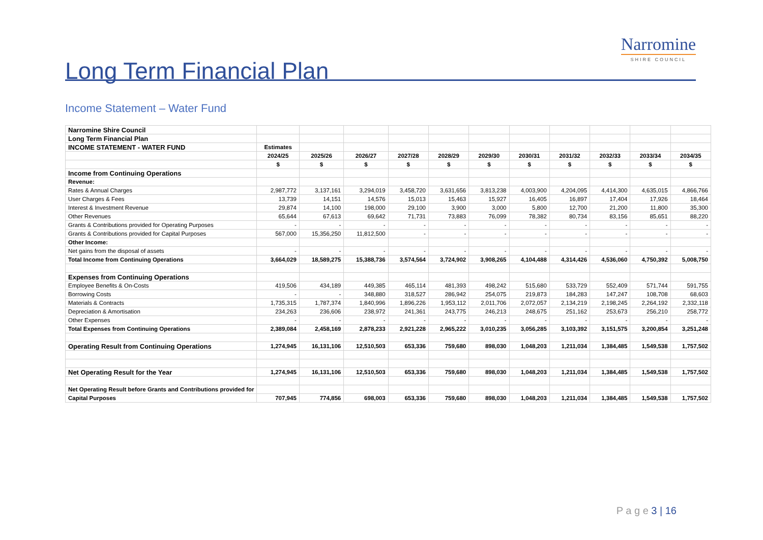Long Term Financial Plan
Narromine
SHIRE COUNCIL
Income Statement – Water Fund
| Narromine Shire Council | | | | | | | | | | | |
| Long Term Financial Plan | | | | | | | | | | | |
| INCOME STATEMENT - WATER FUND | Estimates | | | | | | | | | | |
| | 2024/25 | 2025/26 | 2026/27 | 2027/28 | 2028/29 | 2029/30 | 2030/31 | 2031/32 | 2032/33 | 2033/34 | 2034/35 |
| | $ | $ | $ | $ | $ | $ | $ | $ | $ | $ | $ |
| Income from Continuing Operations | | | | | | | | | | | |
| Revenue: | | | | | | | | | | | |
| Rates & Annual Charges | 2,987,772 | 3,137,161 | 3,294,019 | 3,458,720 | 3,631,656 | 3,813,238 | 4,003,900 | 4,204,095 | 4,414,300 | 4,635,015 | 4,866,766 |
| User Charges & Fees | 13,739 | 14,151 | 14,576 | 15,013 | 15,463 | 15,927 | 16,405 | 16,897 | 17,404 | 17,926 | 18,464 |
| Interest & Investment Revenue | 29,874 | 14,100 | 198,000 | 29,100 | 3,900 | 3,000 | 5,800 | 12,700 | 21,200 | 11,800 | 35,300 |
| Other Revenues | 65,644 | 67,613 | 69,642 | 71,731 | 73,883 | 76,099 | 78,382 | 80,734 | 83,156 | 85,651 | 88,220 |
| Grants & Contributions provided for Operating Purposes | - | - | - | - | - | - | - | - | - | - | - |
| Grants & Contributions provided for Capital Purposes | 567,000 | 15,356,250 | 11,812,500 | - | - | - | - | - | - | - | - |
| Other Income: | | | | | | | | | | | |
| Net gains from the disposal of assets | - | - | - | - | - | - | - | - | - | - | - |
| Total Income from Continuing Operations | 3,664,029 | 18,589,275 | 15,388,736 | 3,574,564 | 3,724,902 | 3,908,265 | 4,104,488 | 4,314,426 | 4,536,060 | 4,750,392 | 5,008,750 |
| Expenses from Continuing Operations | | | | | | | | | | | |
| Employee Benefits & On-Costs | 419,506 | 434,189 | 449,385 | 465,114 | 481,393 | 498,242 | 515,680 | 533,729 | 552,409 | 571,744 | 591,755 |
| Borrowing Costs | - | - | 348,880 | 318,527 | 286,942 | 254,075 | 219,873 | 184,283 | 147,247 | 108,708 | 68,603 |
| Materials & Contracts | 1,735,315 | 1,787,374 | 1,840,996 | 1,896,226 | 1,953,112 | 2,011,706 | 2,072,057 | 2,134,219 | 2,198,245 | 2,264,192 | 2,332,118 |
| Depreciation & Amortisation | 234,263 | 236,606 | 238,972 | 241,361 | 243,775 | 246,213 | 248,675 | 251,162 | 253,673 | 256,210 | 258,772 |
| Other Expenses | - | - | - | - | - | - | - | - | - | - | - |
| Total Expenses from Continuing Operations | 2,389,084 | 2,458,169 | 2,878,233 | 2,921,228 | 2,965,222 | 3,010,235 | 3,056,285 | 3,103,392 | 3,151,575 | 3,200,854 | 3,251,248 |
| Operating Result from Continuing Operations | 1,274,945 | 16,131,106 | 12,510,503 | 653,336 | 759,680 | 898,030 | 1,048,203 | 1,211,034 | 1,384,485 | 1,549,538 | 1,757,502 |
| Net Operating Result for the Year | 1,274,945 | 16,131,106 | 12,510,503 | 653,336 | 759,680 | 898,030 | 1,048,203 | 1,211,034 | 1,384,485 | 1,549,538 | 1,757,502 |
| Net Operating Result before Grants and Contributions provided for | | | | | | | | | | | |
| Capital Purposes | 707,945 | 774,856 | 698,003 | 653,336 | 759,680 | 898,030 | 1,048,203 | 1,211,034 | 1,384,485 | 1,549,538 | 1,757,502 |
P a g e 3 | 16